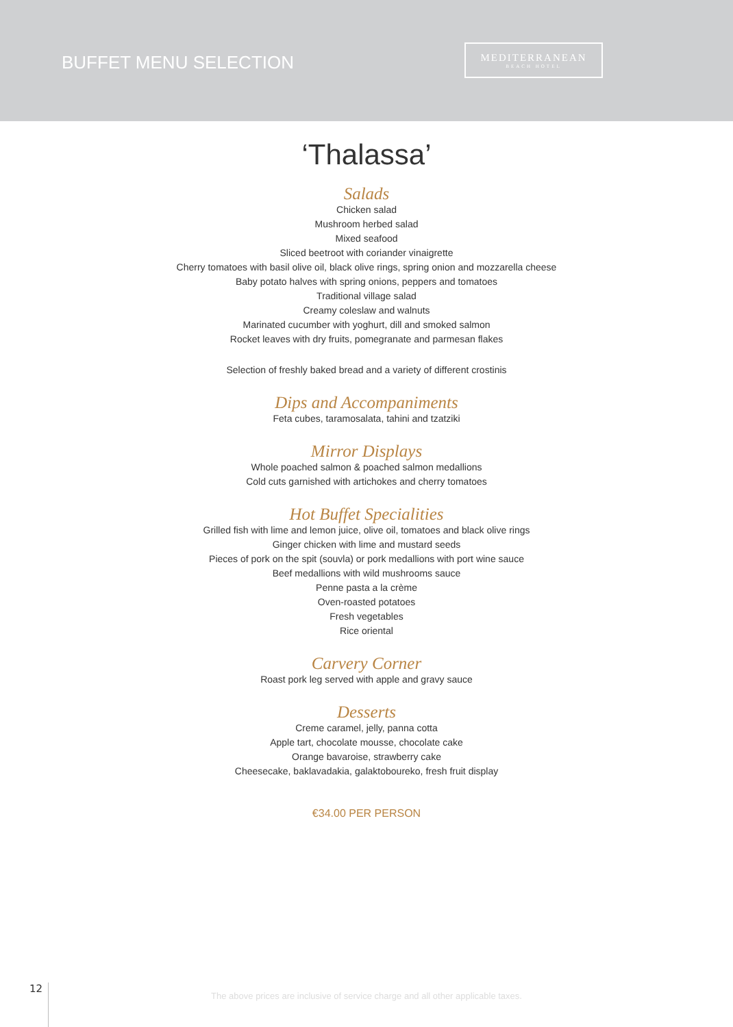BUFFET MENU SELECTION
MEDITERRANEAN
BEACH HOTEL
‘Thalassa’
Salads
Chicken salad
Mushroom herbed salad
Mixed seafood
Sliced beetroot with coriander vinaigrette
Cherry tomatoes with basil olive oil, black olive rings, spring onion and mozzarella cheese
Baby potato halves with spring onions, peppers and tomatoes
Traditional village salad
Creamy coleslaw and walnuts
Marinated cucumber with yoghurt, dill and smoked salmon
Rocket leaves with dry fruits, pomegranate and parmesan flakes
Selection of freshly baked bread and a variety of different crostinis
Dips and Accompaniments
Feta cubes, taramosalata, tahini and tzatziki
Mirror Displays
Whole poached salmon & poached salmon medallions
Cold cuts garnished with artichokes and cherry tomatoes
Hot Buffet Specialities
Grilled fish with lime and lemon juice, olive oil, tomatoes and black olive rings
Ginger chicken with lime and mustard seeds
Pieces of pork on the spit (souvla) or pork medallions with port wine sauce
Beef medallions with wild mushrooms sauce
Penne pasta a la crème
Oven-roasted potatoes
Fresh vegetables
Rice oriental
Carvery Corner
Roast pork leg served with apple and gravy sauce
Desserts
Creme caramel, jelly, panna cotta
Apple tart, chocolate mousse, chocolate cake
Orange bavaroise, strawberry cake
Cheesecake, baklavadakia, galaktoboureko, fresh fruit display
€34.00 PER PERSON
12
The above prices are inclusive of service charge and all other applicable taxes.